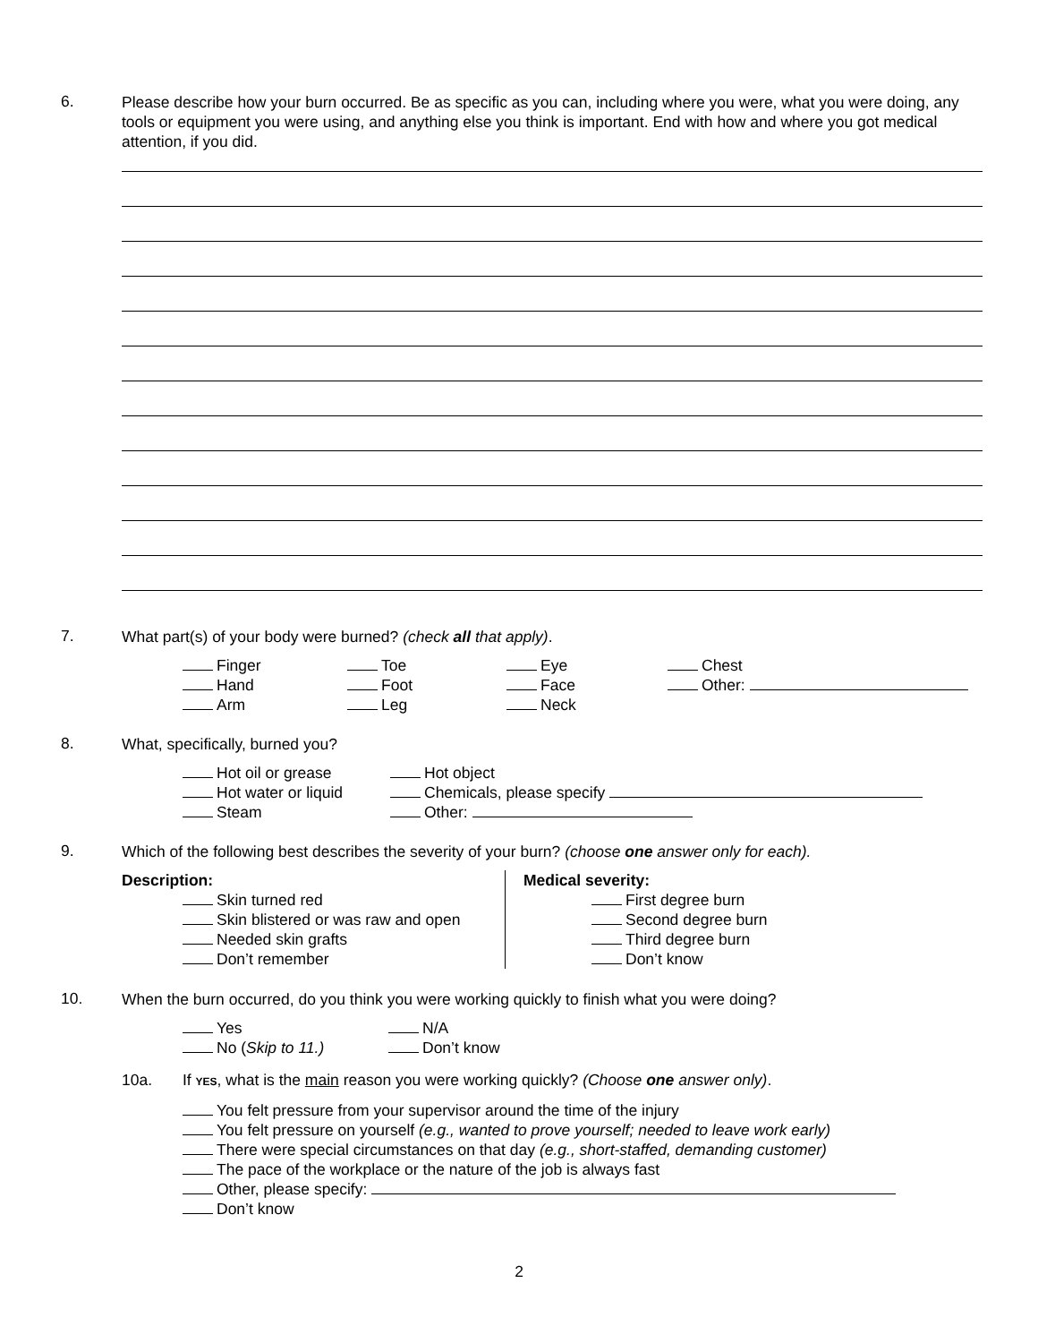6.
Please describe how your burn occurred. Be as specific as you can, including where you were, what you were doing, any tools or equipment you were using, and anything else you think is important. End with how and where you got medical attention, if you did.
7.
What part(s) of your body were burned? (check all that apply).
Finger
Hand
Arm
Toe
Foot
Leg
Eye
Face
Neck
Chest
Other:
8.
What, specifically, burned you?
Hot oil or grease
Hot water or liquid
Steam
Hot object
Chemicals, please specify
Other:
9.
Which of the following best describes the severity of your burn? (choose one answer only for each).
Description:
Skin turned red
Skin blistered or was raw and open
Needed skin grafts
Don’t remember
Medical severity:
First degree burn
Second degree burn
Third degree burn
Don’t know
10.
When the burn occurred, do you think you were working quickly to finish what you were doing?
Yes
No (Skip to 11.)
N/A
Don’t know
10a. If YES, what is the main reason you were working quickly? (Choose one answer only).
You felt pressure from your supervisor around the time of the injury
You felt pressure on yourself (e.g., wanted to prove yourself; needed to leave work early)
There were special circumstances on that day (e.g., short-staffed, demanding customer)
The pace of the workplace or the nature of the job is always fast
Other, please specify:
Don’t know
2